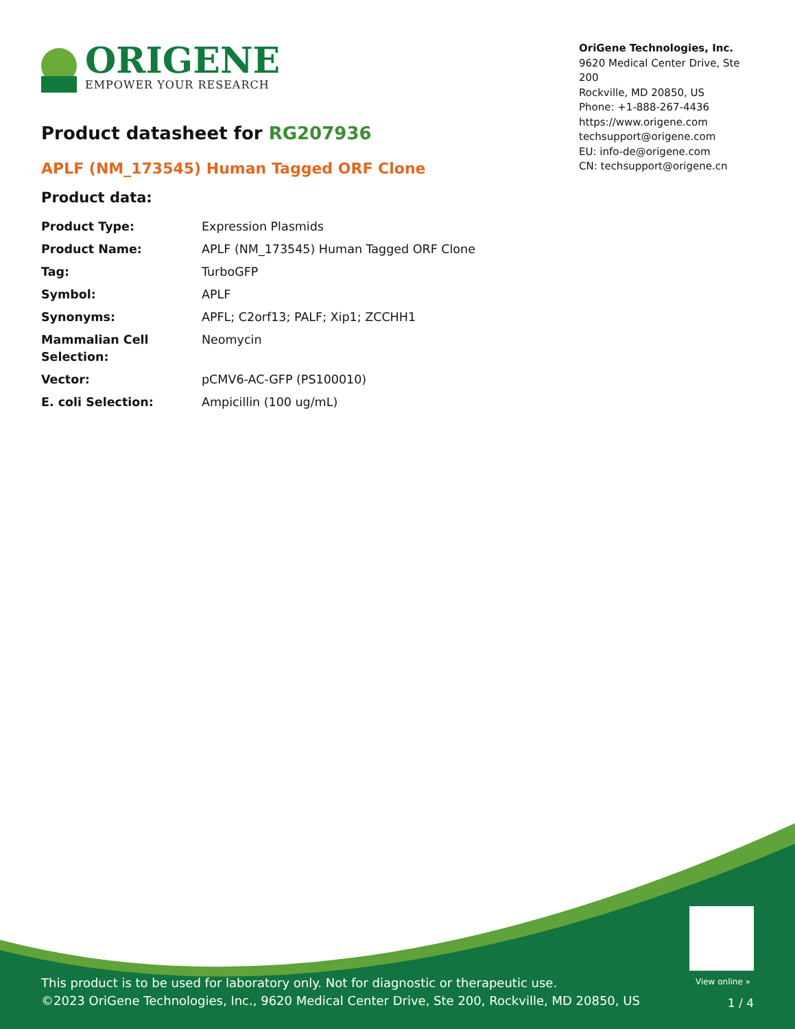ORIGENE
EMPOWER YOUR RESEARCH
OriGene Technologies, Inc.
9620 Medical Center Drive, Ste 200
Rockville, MD 20850, US
Phone: +1-888-267-4436
https://www.origene.com
techsupport@origene.com
EU: info-de@origene.com
CN: techsupport@origene.cn
Product datasheet for RG207936
APLF (NM_173545) Human Tagged ORF Clone
Product data:
| Product Type: | Expression Plasmids |
| Product Name: | APLF (NM_173545) Human Tagged ORF Clone |
| Tag: | TurboGFP |
| Symbol: | APLF |
| Synonyms: | APFL; C2orf13; PALF; Xip1; ZCCHH1 |
| Mammalian Cell Selection: | Neomycin |
| Vector: | pCMV6-AC-GFP (PS100010) |
| E. coli Selection: | Ampicillin (100 ug/mL) |
View online »
This product is to be used for laboratory only. Not for diagnostic or therapeutic use.
©2023 OriGene Technologies, Inc., 9620 Medical Center Drive, Ste 200, Rockville, MD 20850, US
1 / 4